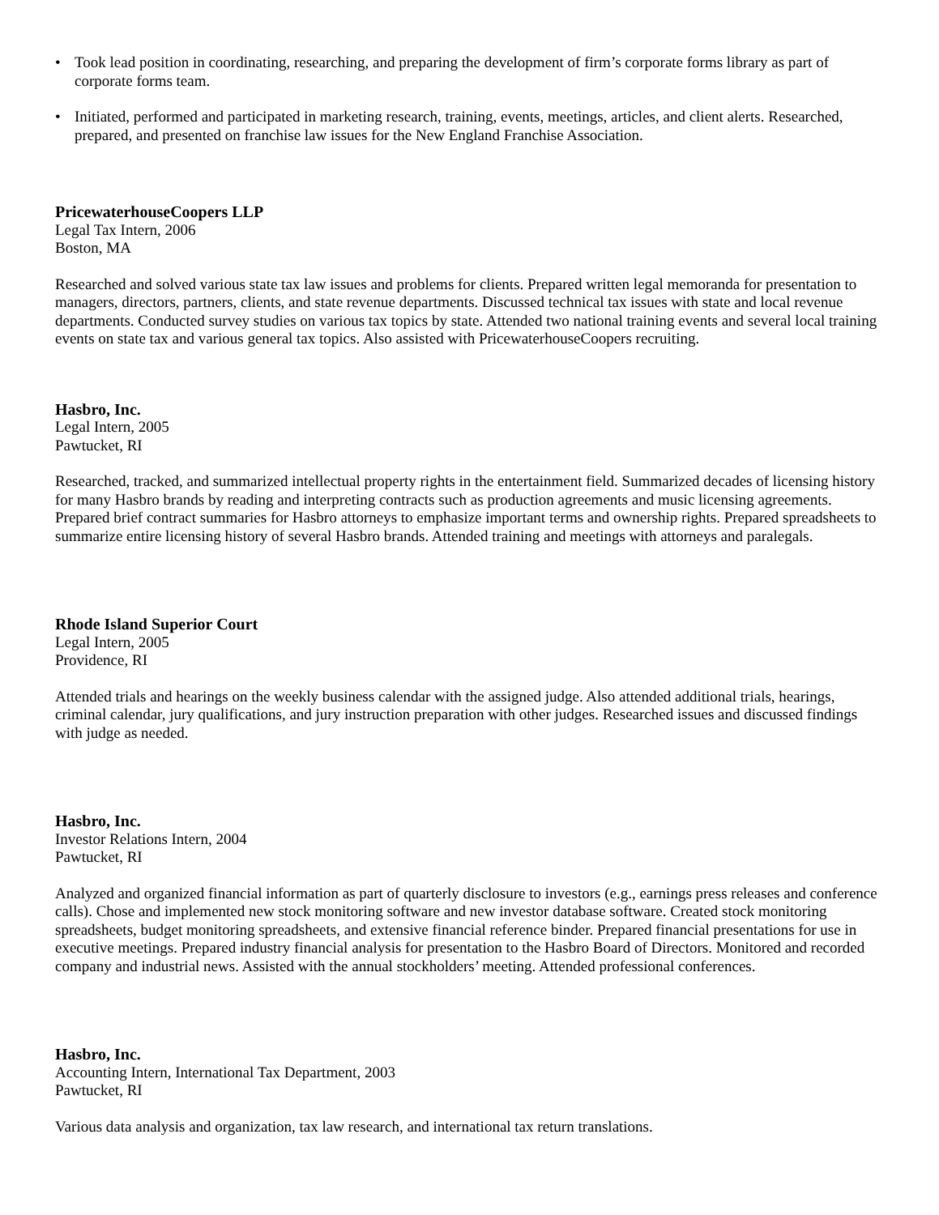• Took lead position in coordinating, researching, and preparing the development of firm’s corporate forms library as part of corporate forms team.
• Initiated, performed and participated in marketing research, training, events, meetings, articles, and client alerts. Researched, prepared, and presented on franchise law issues for the New England Franchise Association.
PricewaterhouseCoopers LLP
Legal Tax Intern, 2006
Boston, MA
Researched and solved various state tax law issues and problems for clients. Prepared written legal memoranda for presentation to managers, directors, partners, clients, and state revenue departments. Discussed technical tax issues with state and local revenue departments. Conducted survey studies on various tax topics by state. Attended two national training events and several local training events on state tax and various general tax topics. Also assisted with PricewaterhouseCoopers recruiting.
Hasbro, Inc.
Legal Intern, 2005
Pawtucket, RI
Researched, tracked, and summarized intellectual property rights in the entertainment field. Summarized decades of licensing history for many Hasbro brands by reading and interpreting contracts such as production agreements and music licensing agreements. Prepared brief contract summaries for Hasbro attorneys to emphasize important terms and ownership rights. Prepared spreadsheets to summarize entire licensing history of several Hasbro brands. Attended training and meetings with attorneys and paralegals.
Rhode Island Superior Court
Legal Intern, 2005
Providence, RI
Attended trials and hearings on the weekly business calendar with the assigned judge. Also attended additional trials, hearings, criminal calendar, jury qualifications, and jury instruction preparation with other judges. Researched issues and discussed findings with judge as needed.
Hasbro, Inc.
Investor Relations Intern, 2004
Pawtucket, RI
Analyzed and organized financial information as part of quarterly disclosure to investors (e.g., earnings press releases and conference calls). Chose and implemented new stock monitoring software and new investor database software. Created stock monitoring spreadsheets, budget monitoring spreadsheets, and extensive financial reference binder. Prepared financial presentations for use in executive meetings. Prepared industry financial analysis for presentation to the Hasbro Board of Directors. Monitored and recorded company and industrial news. Assisted with the annual stockholders’ meeting. Attended professional conferences.
Hasbro, Inc.
Accounting Intern, International Tax Department, 2003
Pawtucket, RI
Various data analysis and organization, tax law research, and international tax return translations.